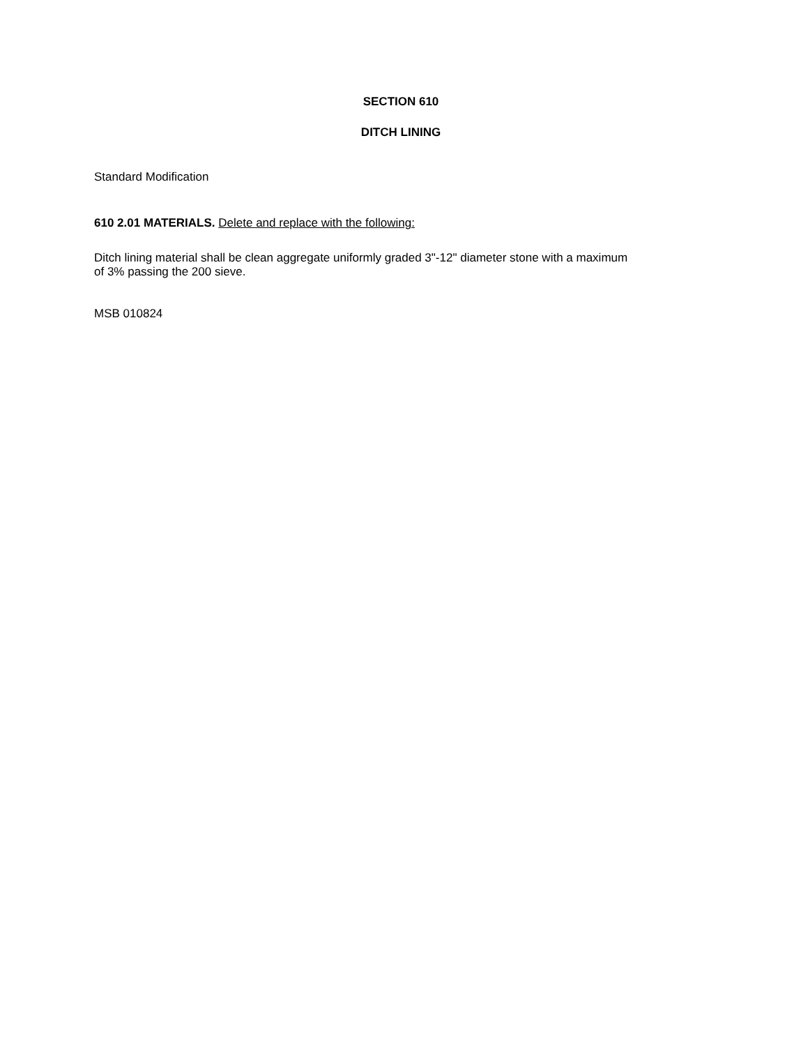SECTION 610
DITCH LINING
Standard Modification
610 2.01 MATERIALS. Delete and replace with the following:
Ditch lining material shall be clean aggregate uniformly graded 3"-12" diameter stone with a maximum of 3% passing the 200 sieve.
MSB 010824